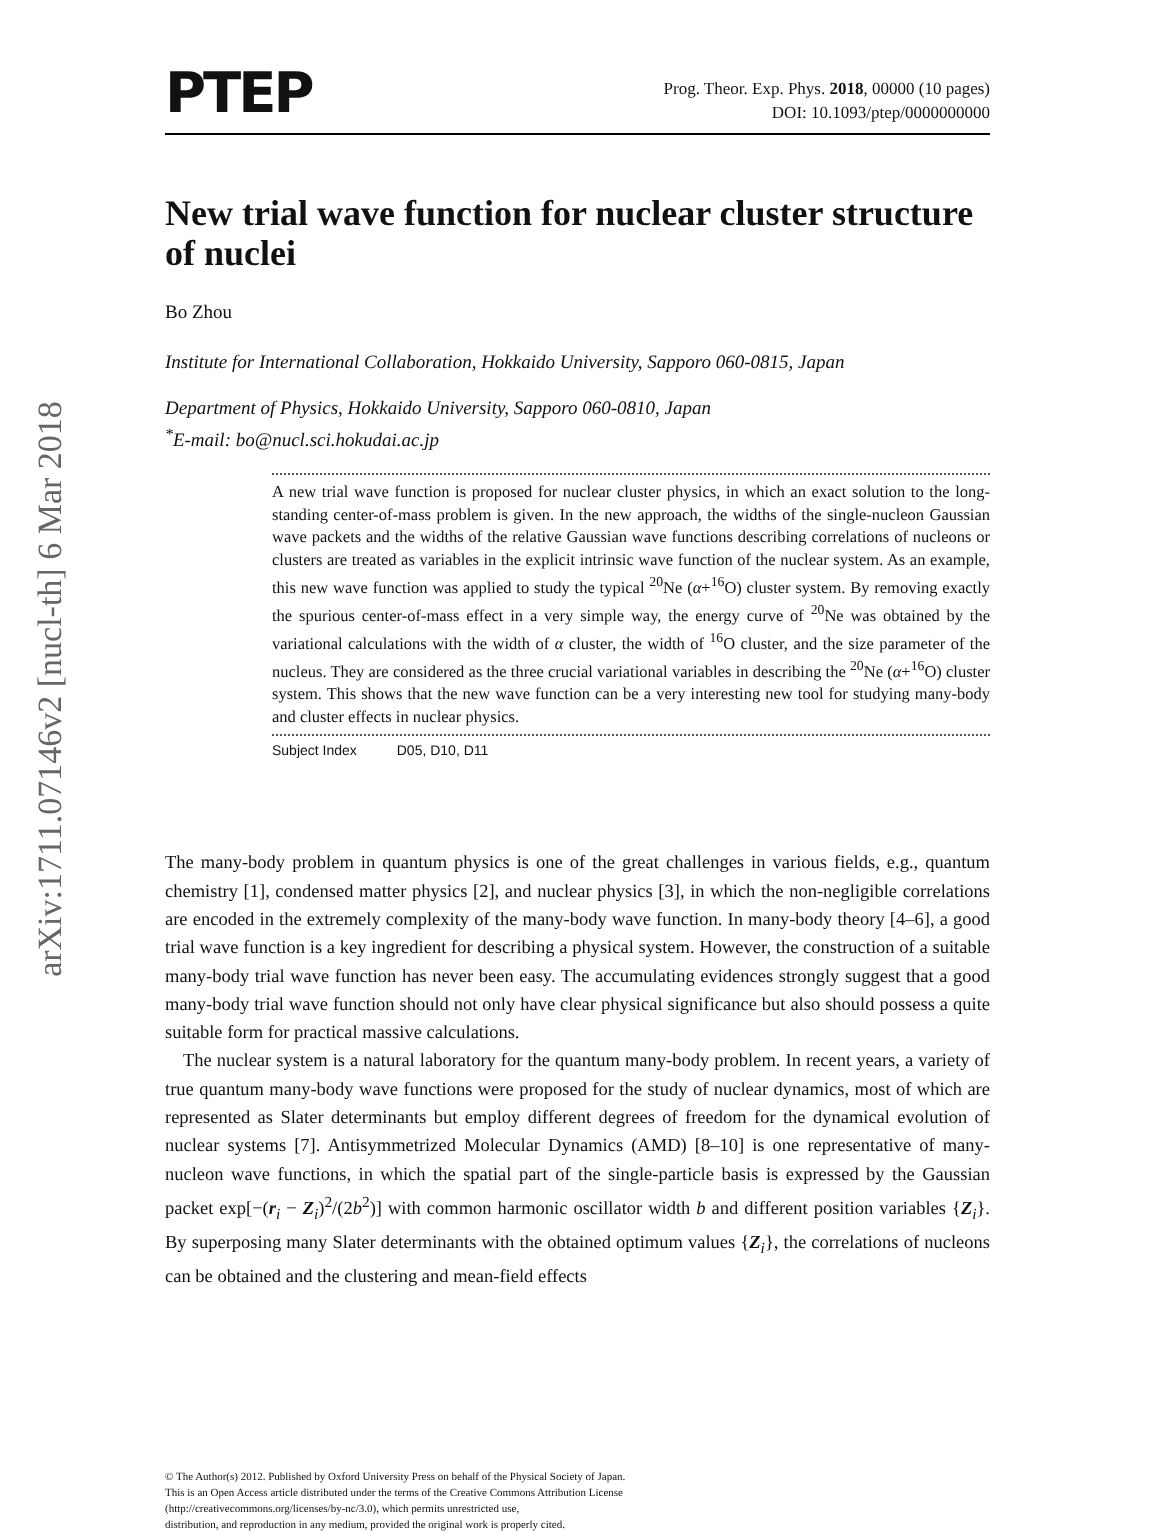arXiv:1711.07146v2 [nucl-th] 6 Mar 2018
PTEP
Prog. Theor. Exp. Phys. 2018, 00000 (10 pages)
DOI: 10.1093/ptep/0000000000
New trial wave function for nuclear cluster structure of nuclei
Bo Zhou
Institute for International Collaboration, Hokkaido University, Sapporo 060-0815, Japan
Department of Physics, Hokkaido University, Sapporo 060-0810, Japan
<sup>*</sup> E-mail: bo@nucl.sci.hokudai.ac.jp
A new trial wave function is proposed for nuclear cluster physics, in which an exact solution to the long-standing center-of-mass problem is given. In the new approach, the widths of the single-nucleon Gaussian wave packets and the widths of the relative Gaussian wave functions describing correlations of nucleons or clusters are treated as variables in the explicit intrinsic wave function of the nuclear system. As an example, this new wave function was applied to study the typical <sup>20</sup>Ne (α+<sup>16</sup>O) cluster system. By removing exactly the spurious center-of-mass effect in a very simple way, the energy curve of <sup>20</sup>Ne was obtained by the variational calculations with the width of α cluster, the width of <sup>16</sup>O cluster, and the size parameter of the nucleus. They are considered as the three crucial variational variables in describing the <sup>20</sup>Ne (α+<sup>16</sup>O) cluster system. This shows that the new wave function can be a very interesting new tool for studying many-body and cluster effects in nuclear physics.
Subject Index D05, D10, D11
The many-body problem in quantum physics is one of the great challenges in various fields, e.g., quantum chemistry [1], condensed matter physics [2], and nuclear physics [3], in which the non-negligible correlations are encoded in the extremely complexity of the many-body wave function. In many-body theory [4–6], a good trial wave function is a key ingredient for describing a physical system. However, the construction of a suitable many-body trial wave function has never been easy. The accumulating evidences strongly suggest that a good many-body trial wave function should not only have clear physical significance but also should possess a quite suitable form for practical massive calculations.
The nuclear system is a natural laboratory for the quantum many-body problem. In recent years, a variety of true quantum many-body wave functions were proposed for the study of nuclear dynamics, most of which are represented as Slater determinants but employ different degrees of freedom for the dynamical evolution of nuclear systems [7]. Antisymmetrized Molecular Dynamics (AMD) [8–10] is one representative of many-nucleon wave functions, in which the spatial part of the single-particle basis is expressed by the Gaussian packet exp[−(r<sub>i</sub> − Z<sub>i</sub>)<sup>2</sup>/(2b<sup>2</sup>)] with common harmonic oscillator width b and different position variables {Z<sub>i</sub>}. By superposing many Slater determinants with the obtained optimum values {Z<sub>i</sub>}, the correlations of nucleons can be obtained and the clustering and mean-field effects
© The Author(s) 2012. Published by Oxford University Press on behalf of the Physical Society of Japan.
This is an Open Access article distributed under the terms of the Creative Commons Attribution License
(http://creativecommons.org/licenses/by-nc/3.0), which permits unrestricted use,
distribution, and reproduction in any medium, provided the original work is properly cited.